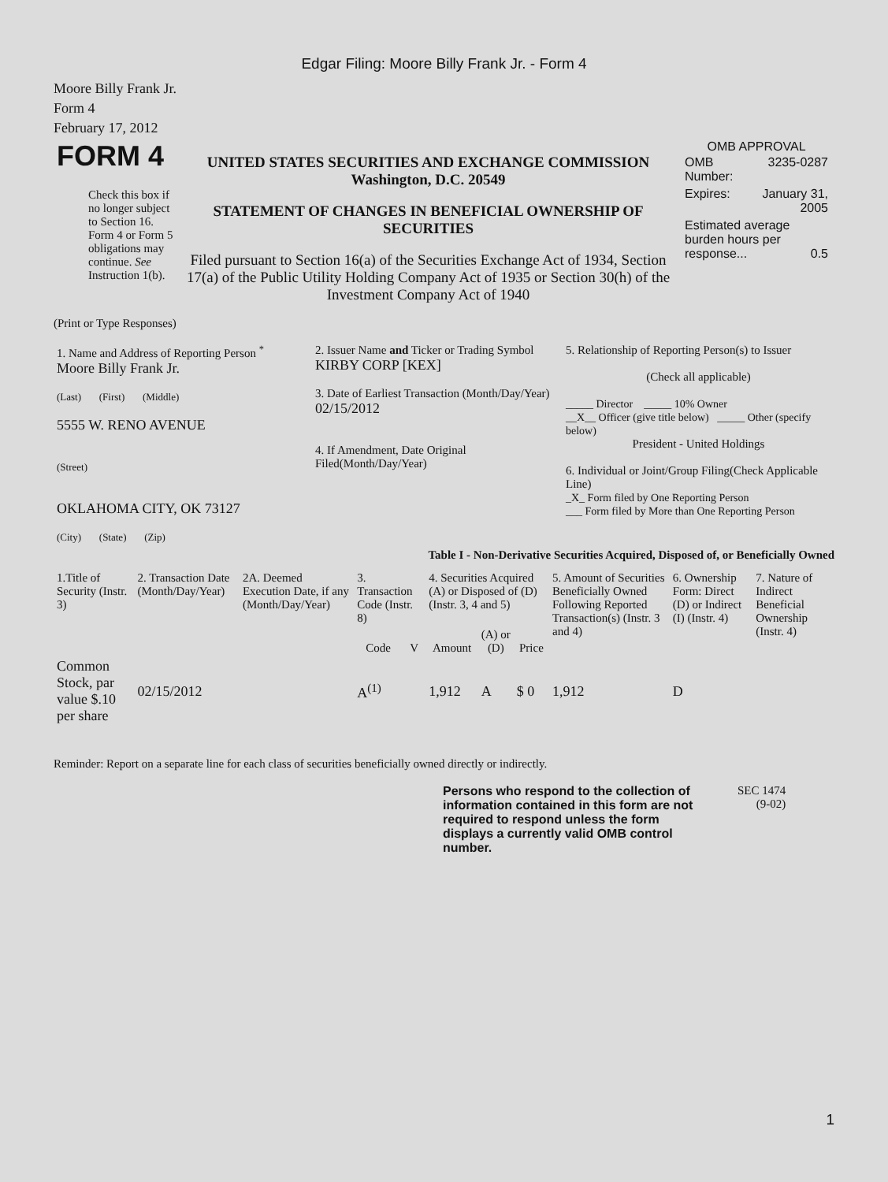Edgar Filing: Moore Billy Frank Jr. - Form 4
Moore Billy Frank Jr.
Form 4
February 17, 2012
| FORM 4 Check this box if no longer subject to Section 16. Form 4 or Form 5 obligations may continue. See Instruction 1(b). | UNITED STATES SECURITIES AND EXCHANGE COMMISSION Washington, D.C. 20549 STATEMENT OF CHANGES IN BENEFICIAL OWNERSHIP OF SECURITIES Filed pursuant to Section 16(a) of the Securities Exchange Act of 1934, Section 17(a) of the Public Utility Holding Company Act of 1935 or Section 30(h) of the Investment Company Act of 1940 | OMB APPROVAL / OMB Number: / 3235-0287 / / Expires: / January 31, 2005 / / Estimated average burden hours per response... 0.5 / / |
(Print or Type Responses)
| 1. Name and Address of Reporting Person <sup>*</sup> Moore Billy Frank Jr. (Last) (First) (Middle) 5555 W. RENO AVENUE (Street) OKLAHOMA CITY, OK 73127 (City) (State) (Zip) | 2. Issuer Name and Ticker or Trading Symbol KIRBY CORP [KEX] 3. Date of Earliest Transaction (Month/Day/Year) 02/15/2012 4. If Amendment, Date Original Filed(Month/Day/Year) | 5. Relationship of Reporting Person(s) to Issuer (Check all applicable) _____ Director _____ 10% Owner __X__ Officer (give title below) _____ Other (specify below) President - United Holdings 6. Individual or Joint/Group Filing(Check Applicable Line) _X_ Form filed by One Reporting Person ___ Form filed by More than One Reporting Person |
Table I - Non-Derivative Securities Acquired, Disposed of, or Beneficially Owned
| 1.Title of Security (Instr. 3) | 2. Transaction Date (Month/Day/Year) | 2A. Deemed Execution Date, if any (Month/Day/Year) | 3. Transaction Code (Instr. 8) | | 4. Securities Acquired (A) or Disposed of (D) (Instr. 3, 4 and 5) | | | 5. Amount of Securities Beneficially Owned Following Reported Transaction(s) (Instr. 3 and 4) | 6. Ownership Form: Direct (D) or Indirect (I) (Instr. 4) | 7. Nature of Indirect Beneficial Ownership (Instr. 4) |
| --- | --- | --- | --- | --- | --- | --- | --- | --- | --- | --- |
| | | | Code | V | Amount | (A) or (D) | Price | | | |
| Common Stock, par value $.10 per share | 02/15/2012 | | A<sup>(1)</sup> | | 1,912 | A | $ 0 | 1,912 | D | |
Reminder: Report on a separate line for each class of securities beneficially owned directly or indirectly.
| Persons who respond to the collection of information contained in this form are not required to respond unless the form displays a currently valid OMB control number. | SEC 1474 (9-02) |
1